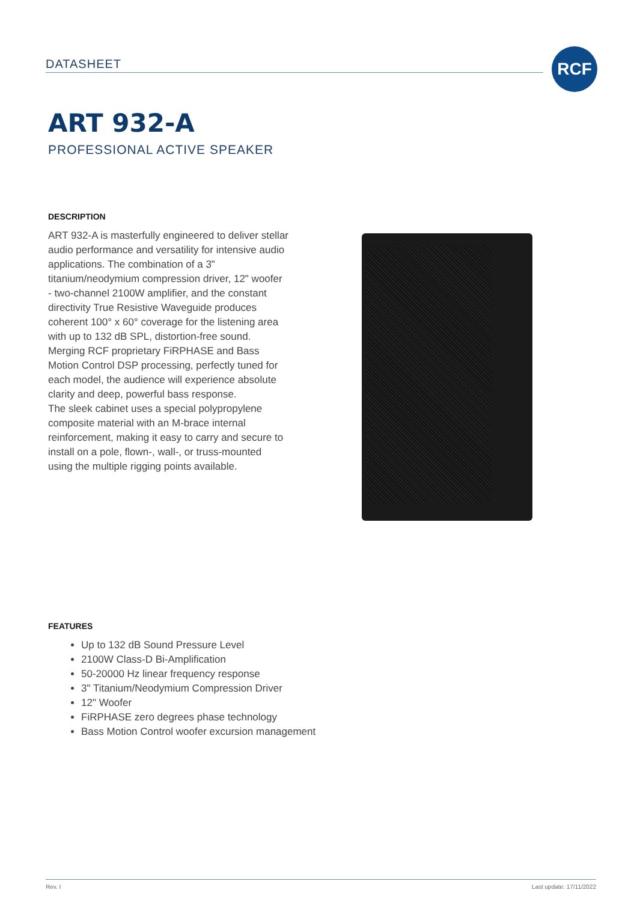DATASHEET RCF
ART 932-A
PROFESSIONAL ACTIVE SPEAKER
DESCRIPTION
ART 932-A is masterfully engineered to deliver stellar audio performance and versatility for intensive audio applications. The combination of a 3" titanium/neodymium compression driver, 12" woofer - two-channel 2100W amplifier, and the constant directivity True Resistive Waveguide produces coherent 100° x 60° coverage for the listening area with up to 132 dB SPL, distortion-free sound. Merging RCF proprietary FiRPHASE and Bass Motion Control DSP processing, perfectly tuned for each model, the audience will experience absolute clarity and deep, powerful bass response.
The sleek cabinet uses a special polypropylene composite material with an M-brace internal reinforcement, making it easy to carry and secure to install on a pole, flown-, wall-, or truss-mounted using the multiple rigging points available.
FEATURES
Up to 132 dB Sound Pressure Level
2100W Class-D Bi-Amplification
50-20000 Hz linear frequency response
3" Titanium/Neodymium Compression Driver
12" Woofer
FiRPHASE zero degrees phase technology
Bass Motion Control woofer excursion management
Rev. I Last update: 17/11/2022